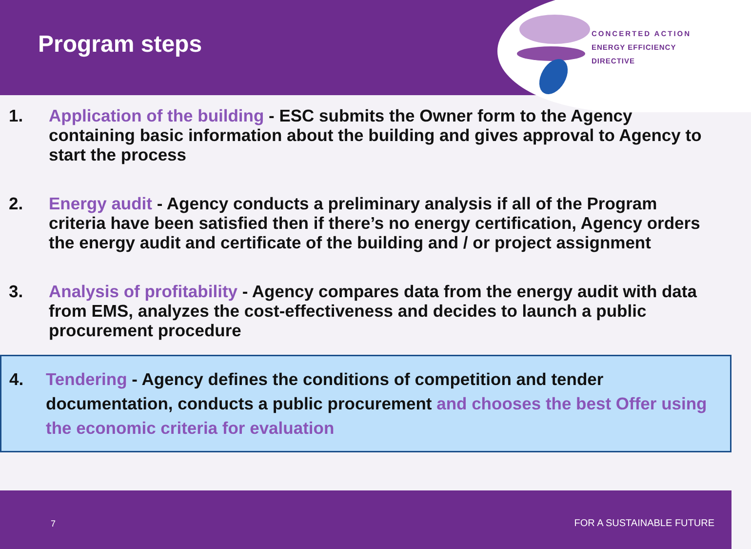Program steps
CONCERTED ACTION
ENERGY EFFICIENCY
DIRECTIVE
1. Application of the building - ESC submits the Owner form to the Agency containing basic information about the building and gives approval to Agency to start the process
2. Energy audit - Agency conducts a preliminary analysis if all of the Program criteria have been satisfied then if there’s no energy certification, Agency orders the energy audit and certificate of the building and / or project assignment
3. Analysis of profitability - Agency compares data from the energy audit with data from EMS, analyzes the cost-effectiveness and decides to launch a public procurement procedure
4. Tendering - Agency defines the conditions of competition and tender documentation, conducts a public procurement and chooses the best Offer using the economic criteria for evaluation
7 FOR A SUSTAINABLE FUTURE